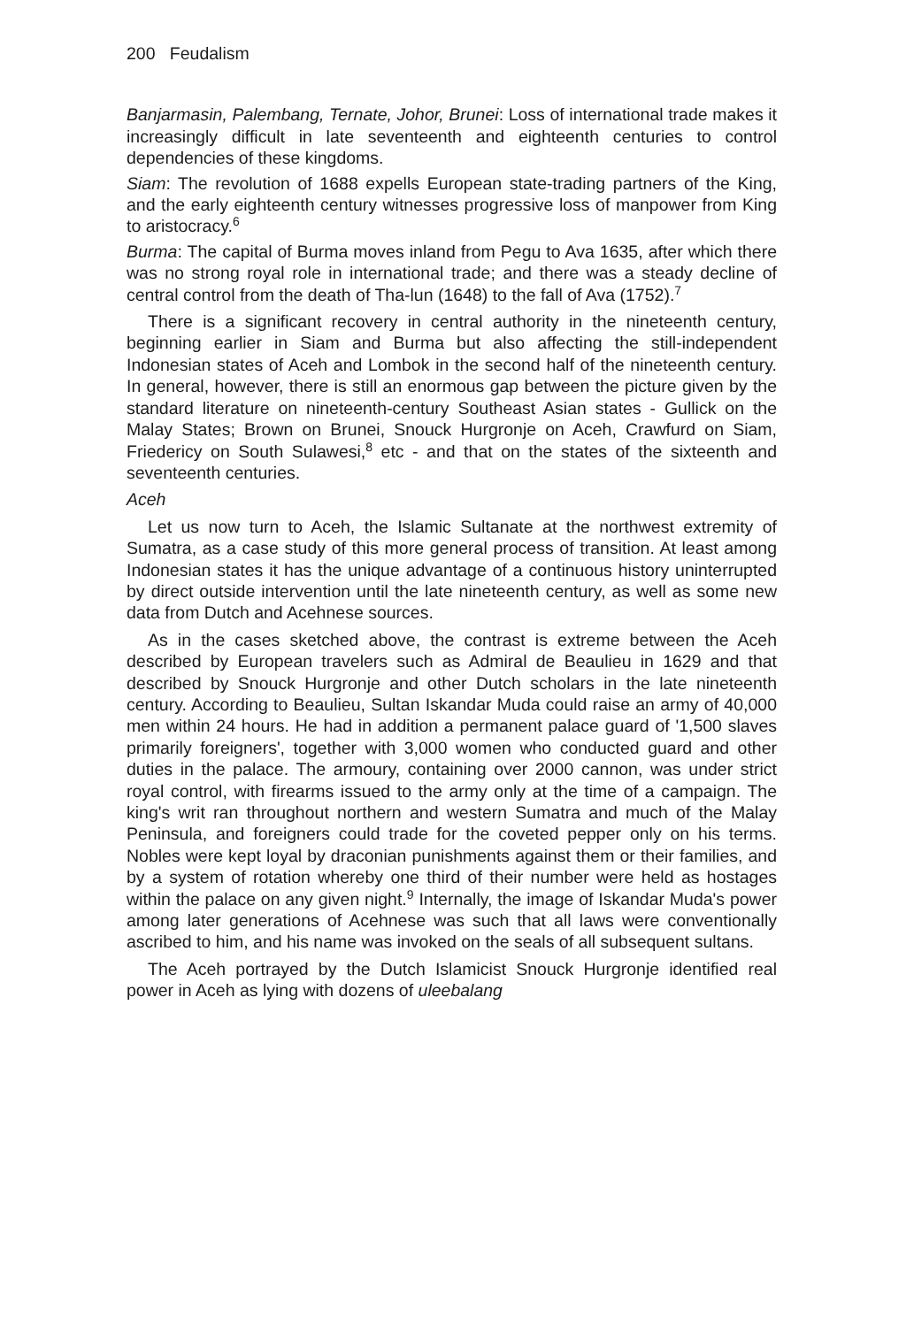200 Feudalism
Banjarmasin, Palembang, Ternate, Johor, Brunei: Loss of international trade makes it increasingly difficult in late seventeenth and eighteenth centuries to control dependencies of these kingdoms.
Siam: The revolution of 1688 expells European state-trading partners of the King, and the early eighteenth century witnesses progressive loss of manpower from King to aristocracy.<sup>6</sup>
Burma: The capital of Burma moves inland from Pegu to Ava 1635, after which there was no strong royal role in international trade; and there was a steady decline of central control from the death of Tha-lun (1648) to the fall of Ava (1752).<sup>7</sup>
There is a significant recovery in central authority in the nineteenth century, beginning earlier in Siam and Burma but also affecting the still-independent Indonesian states of Aceh and Lombok in the second half of the nineteenth century. In general, however, there is still an enormous gap between the picture given by the standard literature on nineteenth-century Southeast Asian states - Gullick on the Malay States; Brown on Brunei, Snouck Hurgronje on Aceh, Crawfurd on Siam, Friedericy on South Sulawesi,<sup>8</sup> etc - and that on the states of the sixteenth and seventeenth centuries.
Aceh
Let us now turn to Aceh, the Islamic Sultanate at the northwest extremity of Sumatra, as a case study of this more general process of transition. At least among Indonesian states it has the unique advantage of a continuous history uninterrupted by direct outside intervention until the late nineteenth century, as well as some new data from Dutch and Acehnese sources.
As in the cases sketched above, the contrast is extreme between the Aceh described by European travelers such as Admiral de Beaulieu in 1629 and that described by Snouck Hurgronje and other Dutch scholars in the late nineteenth century. According to Beaulieu, Sultan Iskandar Muda could raise an army of 40,000 men within 24 hours. He had in addition a permanent palace guard of '1,500 slaves primarily foreigners', together with 3,000 women who conducted guard and other duties in the palace. The armoury, containing over 2000 cannon, was under strict royal control, with firearms issued to the army only at the time of a campaign. The king's writ ran throughout northern and western Sumatra and much of the Malay Peninsula, and foreigners could trade for the coveted pepper only on his terms. Nobles were kept loyal by draconian punishments against them or their families, and by a system of rotation whereby one third of their number were held as hostages within the palace on any given night.<sup>9</sup> Internally, the image of Iskandar Muda's power among later generations of Acehnese was such that all laws were conventionally ascribed to him, and his name was invoked on the seals of all subsequent sultans.
The Aceh portrayed by the Dutch Islamicist Snouck Hurgronje identified real power in Aceh as lying with dozens of uleebalang